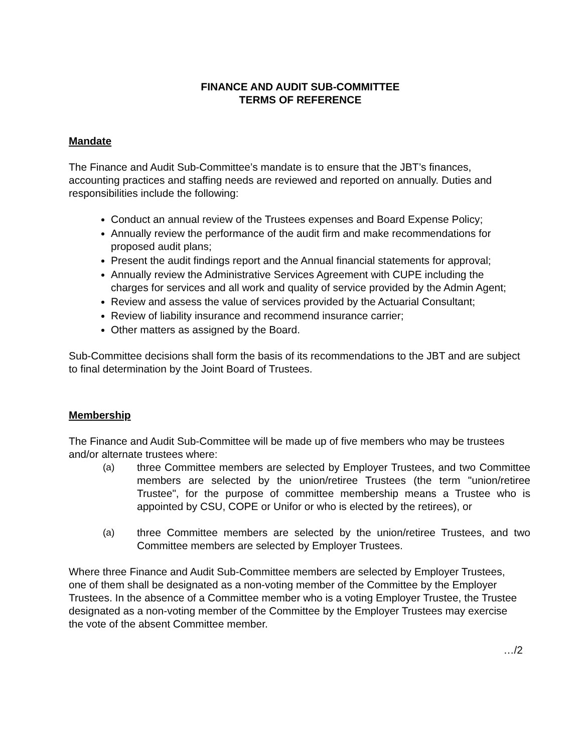FINANCE AND AUDIT SUB-COMMITTEE
TERMS OF REFERENCE
Mandate
The Finance and Audit Sub-Committee’s mandate is to ensure that the JBT’s finances, accounting practices and staffing needs are reviewed and reported on annually. Duties and responsibilities include the following:
Conduct an annual review of the Trustees expenses and Board Expense Policy;
Annually review the performance of the audit firm and make recommendations for proposed audit plans;
Present the audit findings report and the Annual financial statements for approval;
Annually review the Administrative Services Agreement with CUPE including the charges for services and all work and quality of service provided by the Admin Agent;
Review and assess the value of services provided by the Actuarial Consultant;
Review of liability insurance and recommend insurance carrier;
Other matters as assigned by the Board.
Sub-Committee decisions shall form the basis of its recommendations to the JBT and are subject to final determination by the Joint Board of Trustees.
Membership
The Finance and Audit Sub-Committee will be made up of five members who may be trustees and/or alternate trustees where:
(a) three Committee members are selected by Employer Trustees, and two Committee members are selected by the union/retiree Trustees (the term "union/retiree Trustee", for the purpose of committee membership means a Trustee who is appointed by CSU, COPE or Unifor or who is elected by the retirees), or
(a) three Committee members are selected by the union/retiree Trustees, and two Committee members are selected by Employer Trustees.
Where three Finance and Audit Sub-Committee members are selected by Employer Trustees, one of them shall be designated as a non-voting member of the Committee by the Employer Trustees. In the absence of a Committee member who is a voting Employer Trustee, the Trustee designated as a non-voting member of the Committee by the Employer Trustees may exercise the vote of the absent Committee member.
…/2